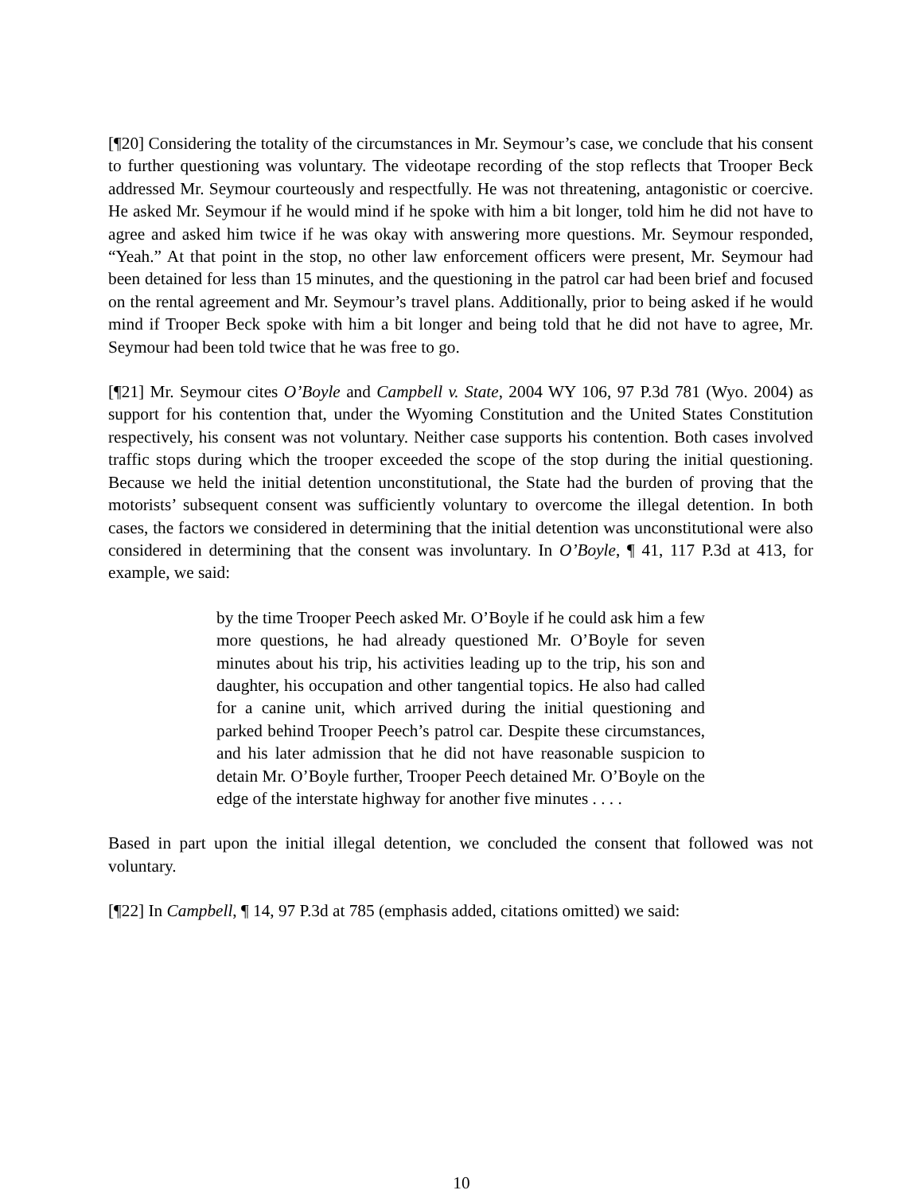[¶20] Considering the totality of the circumstances in Mr. Seymour’s case, we conclude that his consent to further questioning was voluntary. The videotape recording of the stop reflects that Trooper Beck addressed Mr. Seymour courteously and respectfully. He was not threatening, antagonistic or coercive. He asked Mr. Seymour if he would mind if he spoke with him a bit longer, told him he did not have to agree and asked him twice if he was okay with answering more questions. Mr. Seymour responded, “Yeah.” At that point in the stop, no other law enforcement officers were present, Mr. Seymour had been detained for less than 15 minutes, and the questioning in the patrol car had been brief and focused on the rental agreement and Mr. Seymour’s travel plans. Additionally, prior to being asked if he would mind if Trooper Beck spoke with him a bit longer and being told that he did not have to agree, Mr. Seymour had been told twice that he was free to go.
[¶21] Mr. Seymour cites O’Boyle and Campbell v. State, 2004 WY 106, 97 P.3d 781 (Wyo. 2004) as support for his contention that, under the Wyoming Constitution and the United States Constitution respectively, his consent was not voluntary. Neither case supports his contention. Both cases involved traffic stops during which the trooper exceeded the scope of the stop during the initial questioning. Because we held the initial detention unconstitutional, the State had the burden of proving that the motorists’ subsequent consent was sufficiently voluntary to overcome the illegal detention. In both cases, the factors we considered in determining that the initial detention was unconstitutional were also considered in determining that the consent was involuntary. In O’Boyle, ¶ 41, 117 P.3d at 413, for example, we said:
by the time Trooper Peech asked Mr. O’Boyle if he could ask him a few more questions, he had already questioned Mr. O’Boyle for seven minutes about his trip, his activities leading up to the trip, his son and daughter, his occupation and other tangential topics. He also had called for a canine unit, which arrived during the initial questioning and parked behind Trooper Peech’s patrol car. Despite these circumstances, and his later admission that he did not have reasonable suspicion to detain Mr. O’Boyle further, Trooper Peech detained Mr. O’Boyle on the edge of the interstate highway for another five minutes . . . .
Based in part upon the initial illegal detention, we concluded the consent that followed was not voluntary.
[¶22] In Campbell, ¶ 14, 97 P.3d at 785 (emphasis added, citations omitted) we said:
10